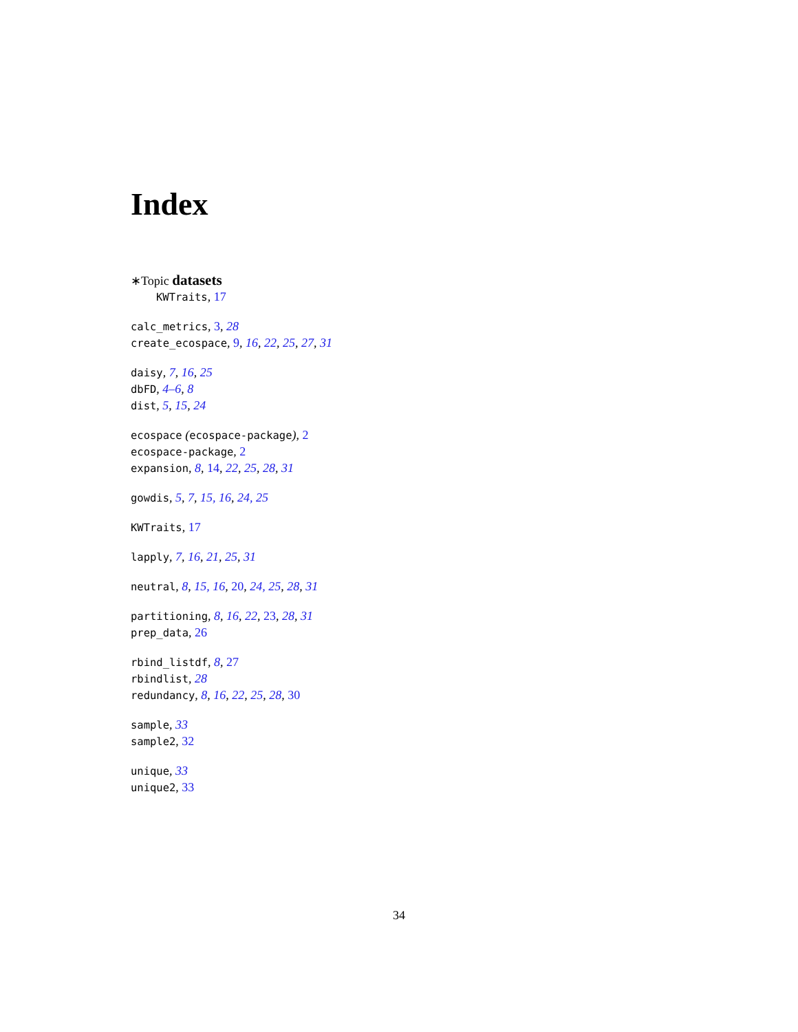Index
∗Topic datasets
KWTraits, 17
calc_metrics, 3, 28
create_ecospace, 9, 16, 22, 25, 27, 31
daisy, 7, 16, 25
dbFD, 4–6, 8
dist, 5, 15, 24
ecospace (ecospace-package), 2
ecospace-package, 2
expansion, 8, 14, 22, 25, 28, 31
gowdis, 5, 7, 15, 16, 24, 25
KWTraits, 17
lapply, 7, 16, 21, 25, 31
neutral, 8, 15, 16, 20, 24, 25, 28, 31
partitioning, 8, 16, 22, 23, 28, 31
prep_data, 26
rbind_listdf, 8, 27
rbindlist, 28
redundancy, 8, 16, 22, 25, 28, 30
sample, 33
sample2, 32
unique, 33
unique2, 33
34